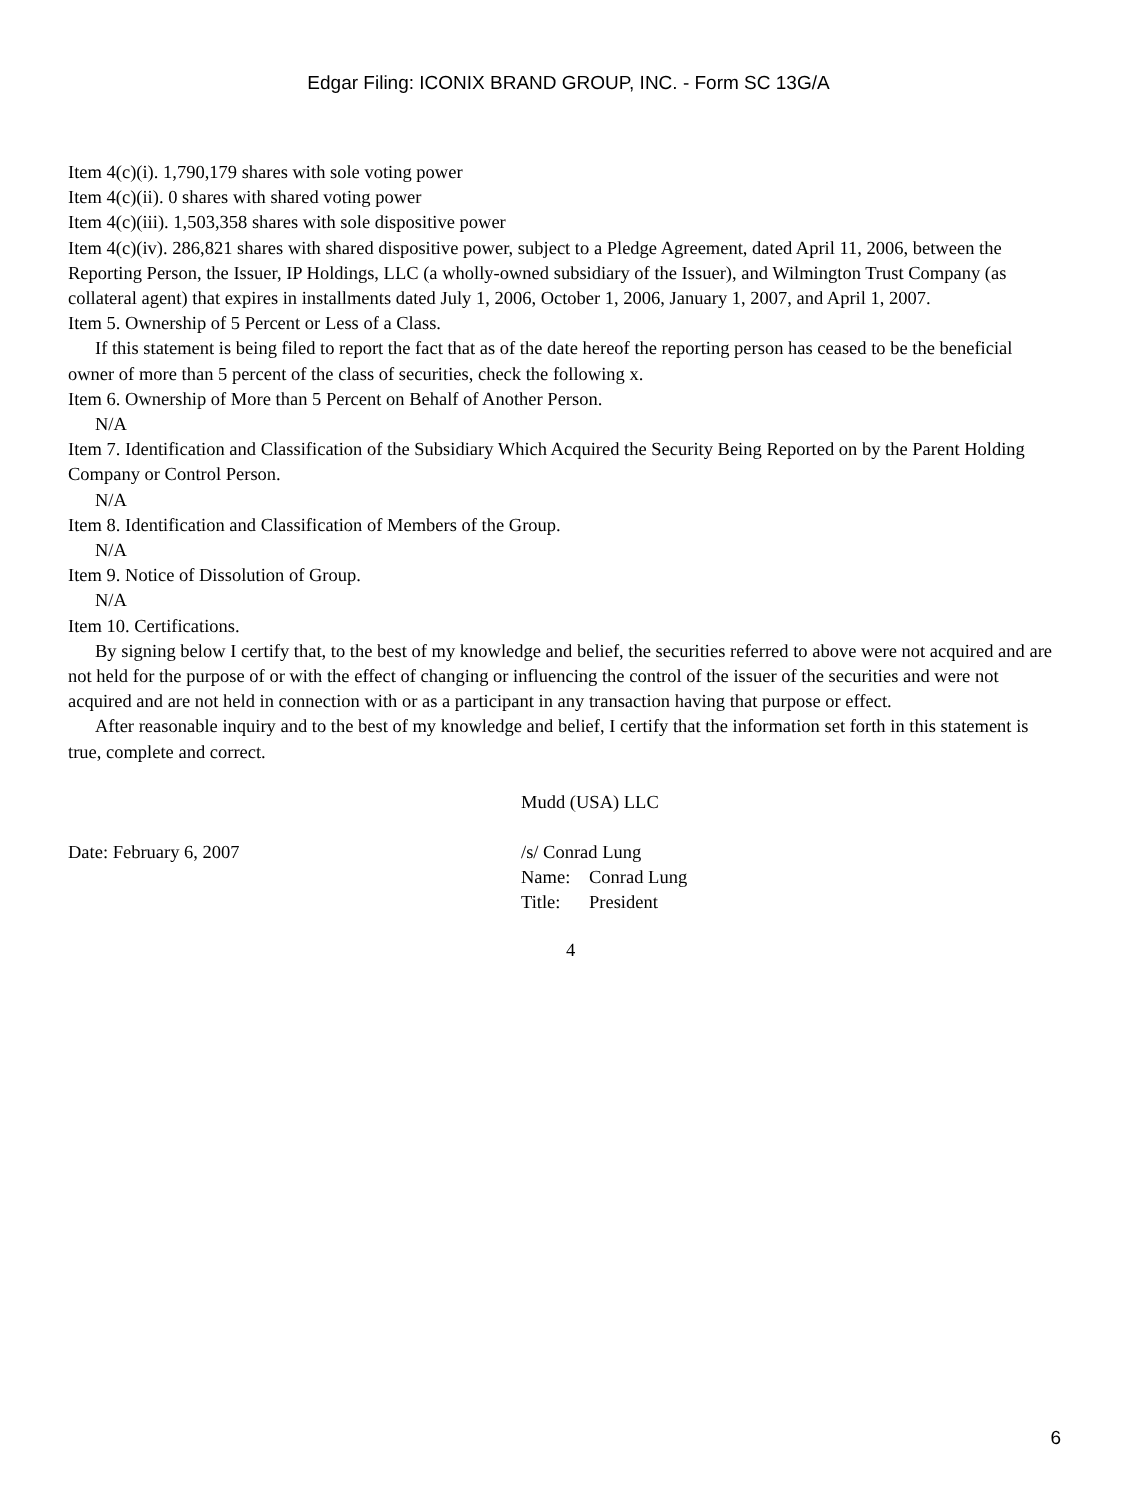Edgar Filing: ICONIX BRAND GROUP, INC. - Form SC 13G/A
Item 4(c)(i). 1,790,179 shares with sole voting power
Item 4(c)(ii). 0 shares with shared voting power
Item 4(c)(iii). 1,503,358 shares with sole dispositive power
Item 4(c)(iv). 286,821 shares with shared dispositive power, subject to a Pledge Agreement, dated April 11, 2006, between the Reporting Person, the Issuer, IP Holdings, LLC (a wholly-owned subsidiary of the Issuer), and Wilmington Trust Company (as collateral agent) that expires in installments dated July 1, 2006, October 1, 2006, January 1, 2007, and April 1, 2007.
Item 5. Ownership of 5 Percent or Less of a Class.
If this statement is being filed to report the fact that as of the date hereof the reporting person has ceased to be the beneficial owner of more than 5 percent of the class of securities, check the following x.
Item 6. Ownership of More than 5 Percent on Behalf of Another Person.
N/A
Item 7. Identification and Classification of the Subsidiary Which Acquired the Security Being Reported on by the Parent Holding Company or Control Person.
N/A
Item 8. Identification and Classification of Members of the Group.
N/A
Item 9. Notice of Dissolution of Group.
N/A
Item 10. Certifications.
By signing below I certify that, to the best of my knowledge and belief, the securities referred to above were not acquired and are not held for the purpose of or with the effect of changing or influencing the control of the issuer of the securities and were not acquired and are not held in connection with or as a participant in any transaction having that purpose or effect.
After reasonable inquiry and to the best of my knowledge and belief, I certify that the information set forth in this statement is true, complete and correct.
Date: February 6, 2007
Mudd (USA) LLC
/s/ Conrad Lung
| Name: | Conrad Lung |
| Title: | President |
4
6